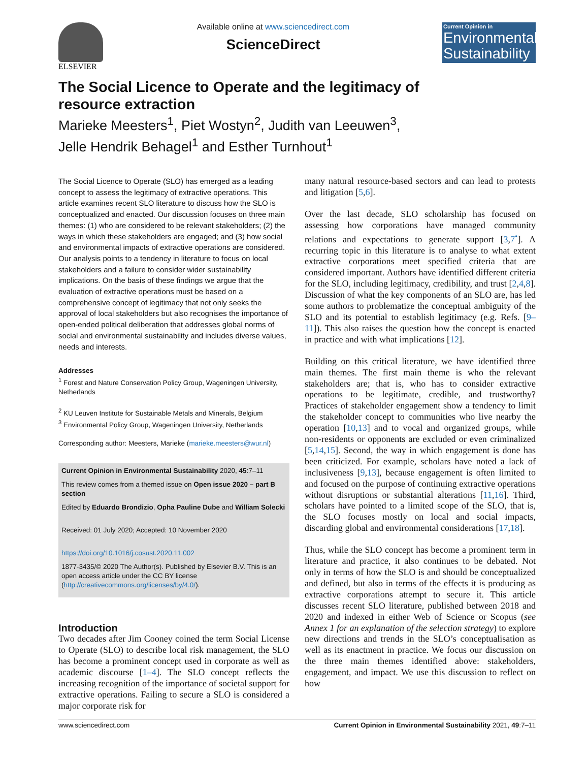ELSEVIER Available online at www.sciencedirect.com
ScienceDirect
Current Opinion in
Environmental Sustainability
The Social Licence to Operate and the legitimacy of resource extraction
Marieke Meesters<sup>1</sup>, Piet Wostyn<sup>2</sup>, Judith van Leeuwen<sup>3</sup>,
Jelle Hendrik Behagel<sup>1</sup> and Esther Turnhout<sup>1</sup>
The Social Licence to Operate (SLO) has emerged as a leading concept to assess the legitimacy of extractive operations. This article examines recent SLO literature to discuss how the SLO is conceptualized and enacted. Our discussion focuses on three main themes: (1) who are considered to be relevant stakeholders; (2) the ways in which these stakeholders are engaged; and (3) how social and environmental impacts of extractive operations are considered. Our analysis points to a tendency in literature to focus on local stakeholders and a failure to consider wider sustainability implications. On the basis of these findings we argue that the evaluation of extractive operations must be based on a comprehensive concept of legitimacy that not only seeks the approval of local stakeholders but also recognises the importance of open-ended political deliberation that addresses global norms of social and environmental sustainability and includes diverse values, needs and interests.
Addresses
<sup>1</sup> Forest and Nature Conservation Policy Group, Wageningen University, Netherlands
<sup>2</sup> KU Leuven Institute for Sustainable Metals and Minerals, Belgium
<sup>3</sup> Environmental Policy Group, Wageningen University, Netherlands
Corresponding author: Meesters, Marieke (marieke.meesters@wur.nl)
Current Opinion in Environmental Sustainability 2020, 45:7–11
This review comes from a themed issue on Open issue 2020 – part B section
Edited by Eduardo Brondizio, Opha Pauline Dube and William Solecki
Received: 01 July 2020; Accepted: 10 November 2020
https://doi.org/10.1016/j.cosust.2020.11.002
1877-3435/© 2020 The Author(s). Published by Elsevier B.V. This is an open access article under the CC BY license (http://creativecommons.org/licenses/by/4.0/).
Introduction
Two decades after Jim Cooney coined the term Social License to Operate (SLO) to describe local risk management, the SLO has become a prominent concept used in corporate as well as academic discourse [1–4]. The SLO concept reflects the increasing recognition of the importance of societal support for extractive operations. Failing to secure a SLO is considered a major corporate risk for
many natural resource-based sectors and can lead to protests and litigation [5,6].
Over the last decade, SLO scholarship has focused on assessing how corporations have managed community relations and expectations to generate support [3,7<sup>•</sup>]. A recurring topic in this literature is to analyse to what extent extractive corporations meet specified criteria that are considered important. Authors have identified different criteria for the SLO, including legitimacy, credibility, and trust [2,4,8]. Discussion of what the key components of an SLO are, has led some authors to problematize the conceptual ambiguity of the SLO and its potential to establish legitimacy (e.g. Refs. [9–11]). This also raises the question how the concept is enacted in practice and with what implications [12].
Building on this critical literature, we have identified three main themes. The first main theme is who the relevant stakeholders are; that is, who has to consider extractive operations to be legitimate, credible, and trustworthy? Practices of stakeholder engagement show a tendency to limit the stakeholder concept to communities who live nearby the operation [10,13] and to vocal and organized groups, while non-residents or opponents are excluded or even criminalized [5,14,15]. Second, the way in which engagement is done has been criticized. For example, scholars have noted a lack of inclusiveness [9,13], because engagement is often limited to and focused on the purpose of continuing extractive operations without disruptions or substantial alterations [11,16]. Third, scholars have pointed to a limited scope of the SLO, that is, the SLO focuses mostly on local and social impacts, discarding global and environmental considerations [17,18].
Thus, while the SLO concept has become a prominent term in literature and practice, it also continues to be debated. Not only in terms of how the SLO is and should be conceptualized and defined, but also in terms of the effects it is producing as extractive corporations attempt to secure it. This article discusses recent SLO literature, published between 2018 and 2020 and indexed in either Web of Science or Scopus (see Annex 1 for an explanation of the selection strategy) to explore new directions and trends in the SLO’s conceptualisation as well as its enactment in practice. We focus our discussion on the three main themes identified above: stakeholders, engagement, and impact. We use this discussion to reflect on how
www.sciencedirect.com Current Opinion in Environmental Sustainability 2021, 49:7–11